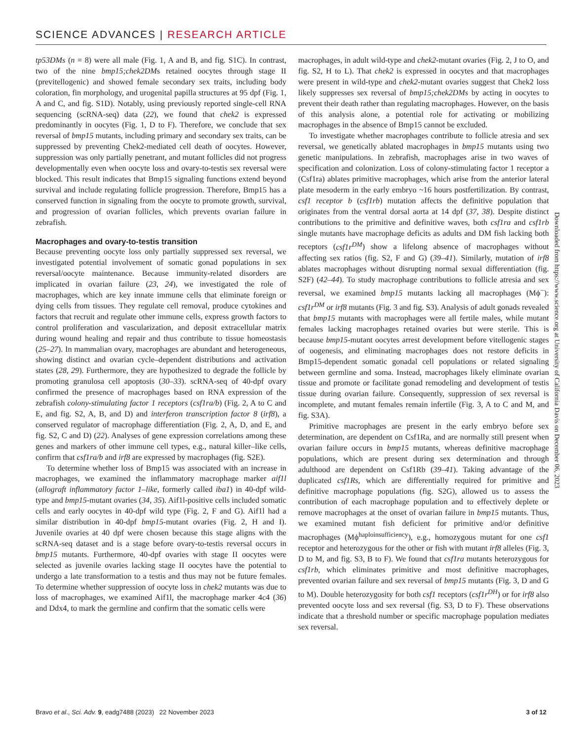SCIENCE ADVANCES | RESEARCH ARTICLE
tp53DMs (n = 8) were all male (Fig. 1, A and B, and fig. S1C). In contrast, two of the nine bmp15;chek2DMs retained oocytes through stage II (previtellogenic) and showed female secondary sex traits, including body coloration, fin morphology, and urogenital papilla structures at 95 dpf (Fig. 1, A and C, and fig. S1D). Notably, using previously reported single-cell RNA sequencing (scRNA-seq) data (22), we found that chek2 is expressed predominantly in oocytes (Fig. 1, D to F). Therefore, we conclude that sex reversal of bmp15 mutants, including primary and secondary sex traits, can be suppressed by preventing Chek2-mediated cell death of oocytes. However, suppression was only partially penetrant, and mutant follicles did not progress developmentally even when oocyte loss and ovary-to-testis sex reversal were blocked. This result indicates that Bmp15 signaling functions extend beyond survival and include regulating follicle progression. Therefore, Bmp15 has a conserved function in signaling from the oocyte to promote growth, survival, and progression of ovarian follicles, which prevents ovarian failure in zebrafish.
Macrophages and ovary-to-testis transition
Because preventing oocyte loss only partially suppressed sex reversal, we investigated potential involvement of somatic gonad populations in sex reversal/oocyte maintenance. Because immunity-related disorders are implicated in ovarian failure (23, 24), we investigated the role of macrophages, which are key innate immune cells that eliminate foreign or dying cells from tissues. They regulate cell removal, produce cytokines and factors that recruit and regulate other immune cells, express growth factors to control proliferation and vascularization, and deposit extracellular matrix during wound healing and repair and thus contribute to tissue homeostasis (25–27). In mammalian ovary, macrophages are abundant and heterogeneous, showing distinct and ovarian cycle–dependent distributions and activation states (28, 29). Furthermore, they are hypothesized to degrade the follicle by promoting granulosa cell apoptosis (30–33). scRNA-seq of 40-dpf ovary confirmed the presence of macrophages based on RNA expression of the zebrafish colony-stimulating factor 1 receptors (csf1ra/b) (Fig. 2, A to C and E, and fig. S2, A, B, and D) and interferon transcription factor 8 (irf8), a conserved regulator of macrophage differentiation (Fig. 2, A, D, and E, and fig. S2, C and D) (22). Analyses of gene expression correlations among these genes and markers of other immune cell types, e.g., natural killer–like cells, confirm that csf1ra/b and irf8 are expressed by macrophages (fig. S2E).
To determine whether loss of Bmp15 was associated with an increase in macrophages, we examined the inflammatory macrophage marker aif1l (allograft inflammatory factor 1–like, formerly called iba1) in 40-dpf wild-type and bmp15-mutant ovaries (34, 35). Aif1l-positive cells included somatic cells and early oocytes in 40-dpf wild type (Fig. 2, F and G). Aif1l had a similar distribution in 40-dpf bmp15-mutant ovaries (Fig. 2, H and I). Juvenile ovaries at 40 dpf were chosen because this stage aligns with the scRNA-seq dataset and is a stage before ovary-to-testis reversal occurs in bmp15 mutants. Furthermore, 40-dpf ovaries with stage II oocytes were selected as juvenile ovaries lacking stage II oocytes have the potential to undergo a late transformation to a testis and thus may not be future females. To determine whether suppression of oocyte loss in chek2 mutants was due to loss of macrophages, we examined Aif1l, the macrophage marker 4c4 (36) and Ddx4, to mark the germline and confirm that the somatic cells were
macrophages, in adult wild-type and chek2-mutant ovaries (Fig. 2, J to O, and fig. S2, H to L). That chek2 is expressed in oocytes and that macrophages were present in wild-type and chek2-mutant ovaries suggest that Chek2 loss likely suppresses sex reversal of bmp15;chek2DMs by acting in oocytes to prevent their death rather than regulating macrophages. However, on the basis of this analysis alone, a potential role for activating or mobilizing macrophages in the absence of Bmp15 cannot be excluded.
To investigate whether macrophages contribute to follicle atresia and sex reversal, we genetically ablated macrophages in bmp15 mutants using two genetic manipulations. In zebrafish, macrophages arise in two waves of specification and colonization. Loss of colony-stimulating factor 1 receptor a (Csf1ra) ablates primitive macrophages, which arise from the anterior lateral plate mesoderm in the early embryo ~16 hours postfertilization. By contrast, csf1 receptor b (csf1rb) mutation affects the definitive population that originates from the ventral dorsal aorta at 14 dpf (37, 38). Despite distinct contributions to the primitive and definitive waves, both csf1ra and csf1rb single mutants have macrophage deficits as adults and DM fish lacking both receptors (csf1r<sup>DM</sup>) show a lifelong absence of macrophages without affecting sex ratios (fig. S2, F and G) (39–41). Similarly, mutation of irf8 ablates macrophages without disrupting normal sexual differentiation (fig. S2F) (42–44). To study macrophage contributions to follicle atresia and sex reversal, we examined bmp15 mutants lacking all macrophages (Mϕ<sup>−</sup>): csf1r<sup>DM</sup> or irf8 mutants (Fig. 3 and fig. S3). Analysis of adult gonads revealed that bmp15 mutants with macrophages were all fertile males, while mutant females lacking macrophages retained ovaries but were sterile. This is because bmp15-mutant oocytes arrest development before vitellogenic stages of oogenesis, and eliminating macrophages does not restore deficits in Bmp15-dependent somatic gonadal cell populations or related signaling between germline and soma. Instead, macrophages likely eliminate ovarian tissue and promote or facilitate gonad remodeling and development of testis tissue during ovarian failure. Consequently, suppression of sex reversal is incomplete, and mutant females remain infertile (Fig. 3, A to C and M, and fig. S3A).
Primitive macrophages are present in the early embryo before sex determination, are dependent on Csf1Ra, and are normally still present when ovarian failure occurs in bmp15 mutants, whereas definitive macrophage populations, which are present during sex determination and through adulthood are dependent on Csf1Rb (39–41). Taking advantage of the duplicated csf1Rs, which are differentially required for primitive and definitive macrophage populations (fig. S2G), allowed us to assess the contribution of each macrophage population and to effectively deplete or remove macrophages at the onset of ovarian failure in bmp15 mutants. Thus, we examined mutant fish deficient for primitive and/or definitive macrophages (Mϕ<sup>haploinsufficiency</sup>), e.g., homozygous mutant for one csf1 receptor and heterozygous for the other or fish with mutant irf8 alleles (Fig. 3, D to M, and fig. S3, B to F). We found that csf1ra mutants heterozygous for csf1rb, which eliminates primitive and most definitive macrophages, prevented ovarian failure and sex reversal of bmp15 mutants (Fig. 3, D and G to M). Double heterozygosity for both csf1 receptors (csf1r<sup>DH</sup>) or for irf8 also prevented oocyte loss and sex reversal (fig. S3, D to F). These observations indicate that a threshold number or specific macrophage population mediates sex reversal.
Downloaded from https://www.science.org at University of California Davis on December 06, 2023
Bravo et al., Sci. Adv. 9, eadg7488 (2023) 22 November 2023 3 of 12